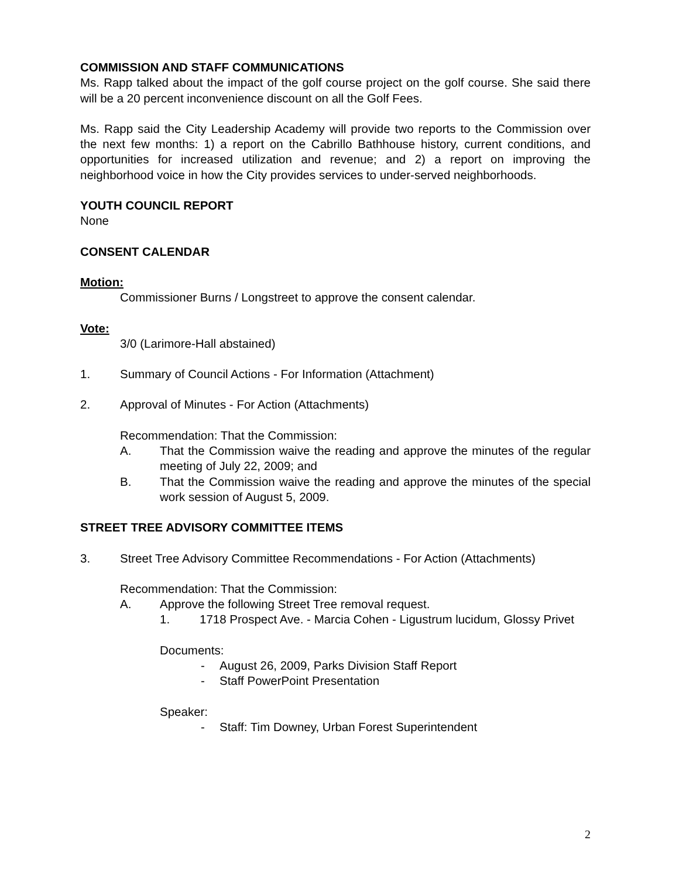COMMISSION AND STAFF COMMUNICATIONS
Ms. Rapp talked about the impact of the golf course project on the golf course. She said there will be a 20 percent inconvenience discount on all the Golf Fees.
Ms. Rapp said the City Leadership Academy will provide two reports to the Commission over the next few months: 1) a report on the Cabrillo Bathhouse history, current conditions, and opportunities for increased utilization and revenue; and 2) a report on improving the neighborhood voice in how the City provides services to under-served neighborhoods.
YOUTH COUNCIL REPORT
None
CONSENT CALENDAR
Motion:
Commissioner Burns / Longstreet to approve the consent calendar.
Vote:
3/0 (Larimore-Hall abstained)
1. Summary of Council Actions - For Information (Attachment)
2. Approval of Minutes - For Action (Attachments)
Recommendation: That the Commission:
A. That the Commission waive the reading and approve the minutes of the regular meeting of July 22, 2009; and
B. That the Commission waive the reading and approve the minutes of the special work session of August 5, 2009.
STREET TREE ADVISORY COMMITTEE ITEMS
3. Street Tree Advisory Committee Recommendations - For Action (Attachments)
Recommendation: That the Commission:
A. Approve the following Street Tree removal request.
1. 1718 Prospect Ave. - Marcia Cohen - Ligustrum lucidum, Glossy Privet
Documents:
- August 26, 2009, Parks Division Staff Report
- Staff PowerPoint Presentation
Speaker:
- Staff: Tim Downey, Urban Forest Superintendent
2